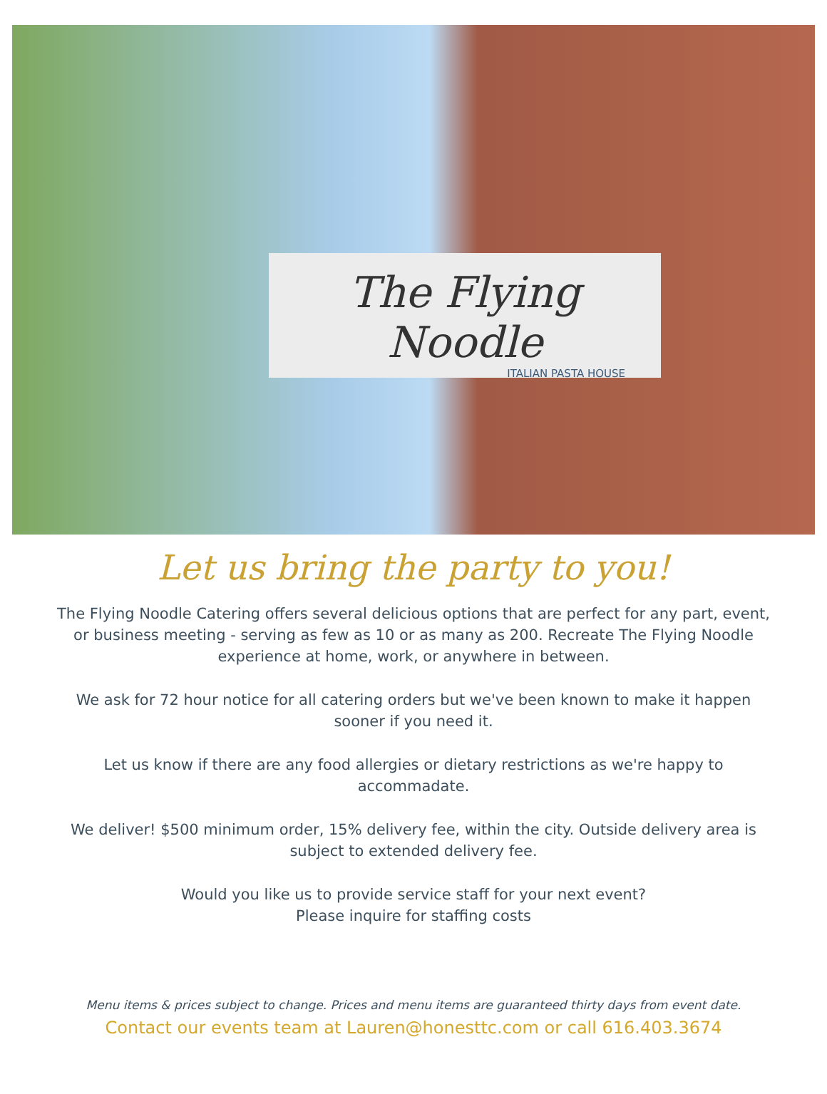The Flying Noodle
ITALIAN PASTA HOUSE
Let us bring the party to you!
The Flying Noodle Catering offers several delicious options that are perfect for any part, event, or business meeting - serving as few as 10 or as many as 200. Recreate The Flying Noodle experience at home, work, or anywhere in between.
We ask for 72 hour notice for all catering orders but we've been known to make it happen sooner if you need it.
Let us know if there are any food allergies or dietary restrictions as we're happy to accommadate.
We deliver! $500 minimum order, 15% delivery fee, within the city. Outside delivery area is subject to extended delivery fee.
Would you like us to provide service staff for your next event?
Please inquire for staffing costs
Menu items & prices subject to change. Prices and menu items are guaranteed thirty days from event date.
Contact our events team at Lauren@honesttc.com or call 616.403.3674